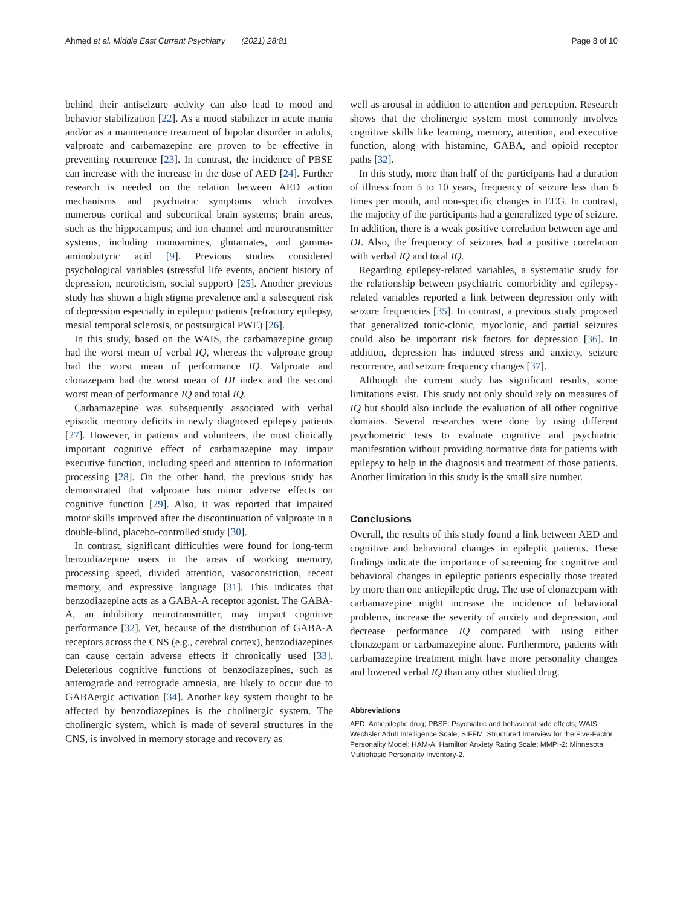Ahmed et al. Middle East Current Psychiatry (2021) 28:81 Page 8 of 10
behind their antiseizure activity can also lead to mood and behavior stabilization [22]. As a mood stabilizer in acute mania and/or as a maintenance treatment of bipolar disorder in adults, valproate and carbamazepine are proven to be effective in preventing recurrence [23]. In contrast, the incidence of PBSE can increase with the increase in the dose of AED [24]. Further research is needed on the relation between AED action mechanisms and psychiatric symptoms which involves numerous cortical and subcortical brain systems; brain areas, such as the hippocampus; and ion channel and neurotransmitter systems, including monoamines, glutamates, and gamma-aminobutyric acid [9]. Previous studies considered psychological variables (stressful life events, ancient history of depression, neuroticism, social support) [25]. Another previous study has shown a high stigma prevalence and a subsequent risk of depression especially in epileptic patients (refractory epilepsy, mesial temporal sclerosis, or postsurgical PWE) [26].
In this study, based on the WAIS, the carbamazepine group had the worst mean of verbal IQ, whereas the valproate group had the worst mean of performance IQ. Valproate and clonazepam had the worst mean of DI index and the second worst mean of performance IQ and total IQ.
Carbamazepine was subsequently associated with verbal episodic memory deficits in newly diagnosed epilepsy patients [27]. However, in patients and volunteers, the most clinically important cognitive effect of carbamazepine may impair executive function, including speed and attention to information processing [28]. On the other hand, the previous study has demonstrated that valproate has minor adverse effects on cognitive function [29]. Also, it was reported that impaired motor skills improved after the discontinuation of valproate in a double-blind, placebo-controlled study [30].
In contrast, significant difficulties were found for long-term benzodiazepine users in the areas of working memory, processing speed, divided attention, vasoconstriction, recent memory, and expressive language [31]. This indicates that benzodiazepine acts as a GABA-A receptor agonist. The GABA-A, an inhibitory neurotransmitter, may impact cognitive performance [32]. Yet, because of the distribution of GABA-A receptors across the CNS (e.g., cerebral cortex), benzodiazepines can cause certain adverse effects if chronically used [33]. Deleterious cognitive functions of benzodiazepines, such as anterograde and retrograde amnesia, are likely to occur due to GABAergic activation [34]. Another key system thought to be affected by benzodiazepines is the cholinergic system. The cholinergic system, which is made of several structures in the CNS, is involved in memory storage and recovery as
well as arousal in addition to attention and perception. Research shows that the cholinergic system most commonly involves cognitive skills like learning, memory, attention, and executive function, along with histamine, GABA, and opioid receptor paths [32].
In this study, more than half of the participants had a duration of illness from 5 to 10 years, frequency of seizure less than 6 times per month, and non-specific changes in EEG. In contrast, the majority of the participants had a generalized type of seizure. In addition, there is a weak positive correlation between age and DI. Also, the frequency of seizures had a positive correlation with verbal IQ and total IQ.
Regarding epilepsy-related variables, a systematic study for the relationship between psychiatric comorbidity and epilepsy-related variables reported a link between depression only with seizure frequencies [35]. In contrast, a previous study proposed that generalized tonic-clonic, myoclonic, and partial seizures could also be important risk factors for depression [36]. In addition, depression has induced stress and anxiety, seizure recurrence, and seizure frequency changes [37].
Although the current study has significant results, some limitations exist. This study not only should rely on measures of IQ but should also include the evaluation of all other cognitive domains. Several researches were done by using different psychometric tests to evaluate cognitive and psychiatric manifestation without providing normative data for patients with epilepsy to help in the diagnosis and treatment of those patients. Another limitation in this study is the small size number.
Conclusions
Overall, the results of this study found a link between AED and cognitive and behavioral changes in epileptic patients. These findings indicate the importance of screening for cognitive and behavioral changes in epileptic patients especially those treated by more than one antiepileptic drug. The use of clonazepam with carbamazepine might increase the incidence of behavioral problems, increase the severity of anxiety and depression, and decrease performance IQ compared with using either clonazepam or carbamazepine alone. Furthermore, patients with carbamazepine treatment might have more personality changes and lowered verbal IQ than any other studied drug.
Abbreviations
AED: Antiepileptic drug; PBSE: Psychiatric and behavioral side effects; WAIS: Wechsler Adult Intelligence Scale; SIFFM: Structured Interview for the Five-Factor Personality Model; HAM-A: Hamilton Anxiety Rating Scale; MMPI-2: Minnesota Multiphasic Personality Inventory-2.